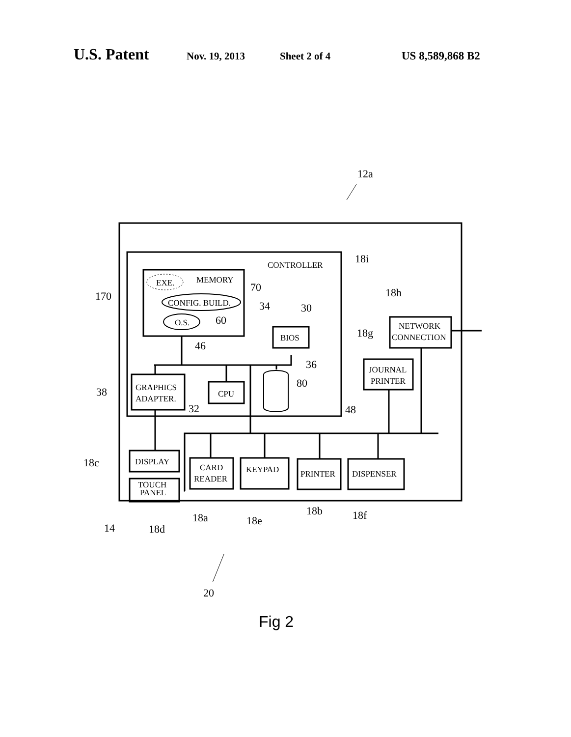U.S. Patent Nov. 19, 2013 Sheet 2 of 4 US 8,589,868 B2
CONTROLLER
MEMORY
EXE.
CONFIG. BUILD.
O.S.
BIOS
GRAPHICS
ADAPTER.
CPU
NETWORK
CONNECTION
JOURNAL
PRINTER
DISPLAY
TOUCH
PANEL
CARD
READER
KEYPAD
PRINTER
DISPENSER
12a
18i
170
70
34
30
60
18h
18g
46
36
80
38
32
48
18c
14
18d
18a
18e
18b
18f
20
Fig 2